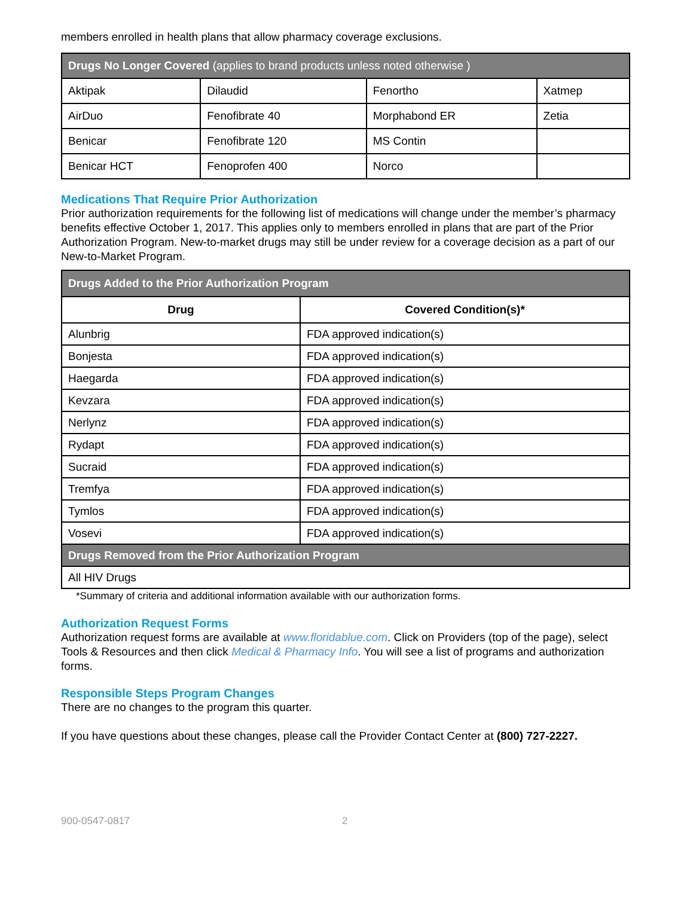members enrolled in health plans that allow pharmacy coverage exclusions.
| Drugs No Longer Covered (applies to brand products unless noted otherwise ) | | | |
| --- | --- | --- | --- |
| Aktipak | Dilaudid | Fenortho | Xatmep |
| AirDuo | Fenofibrate 40 | Morphabond ER | Zetia |
| Benicar | Fenofibrate 120 | MS Contin | |
| Benicar HCT | Fenoprofen 400 | Norco | |
Medications That Require Prior Authorization
Prior authorization requirements for the following list of medications will change under the member’s pharmacy benefits effective October 1, 2017. This applies only to members enrolled in plans that are part of the Prior Authorization Program. New-to-market drugs may still be under review for a coverage decision as a part of our New-to-Market Program.
| Drugs Added to the Prior Authorization Program | |
| --- | --- |
| Drug | Covered Condition(s)* |
| Alunbrig | FDA approved indication(s) |
| Bonjesta | FDA approved indication(s) |
| Haegarda | FDA approved indication(s) |
| Kevzara | FDA approved indication(s) |
| Nerlynz | FDA approved indication(s) |
| Rydapt | FDA approved indication(s) |
| Sucraid | FDA approved indication(s) |
| Tremfya | FDA approved indication(s) |
| Tymlos | FDA approved indication(s) |
| Vosevi | FDA approved indication(s) |
| Drugs Removed from the Prior Authorization Program | |
| All HIV Drugs | |
*Summary of criteria and additional information available with our authorization forms.
Authorization Request Forms
Authorization request forms are available at www.floridablue.com. Click on Providers (top of the page), select Tools & Resources and then click Medical & Pharmacy Info. You will see a list of programs and authorization forms.
Responsible Steps Program Changes
There are no changes to the program this quarter.
If you have questions about these changes, please call the Provider Contact Center at (800) 727-2227.
900-0547-0817 2